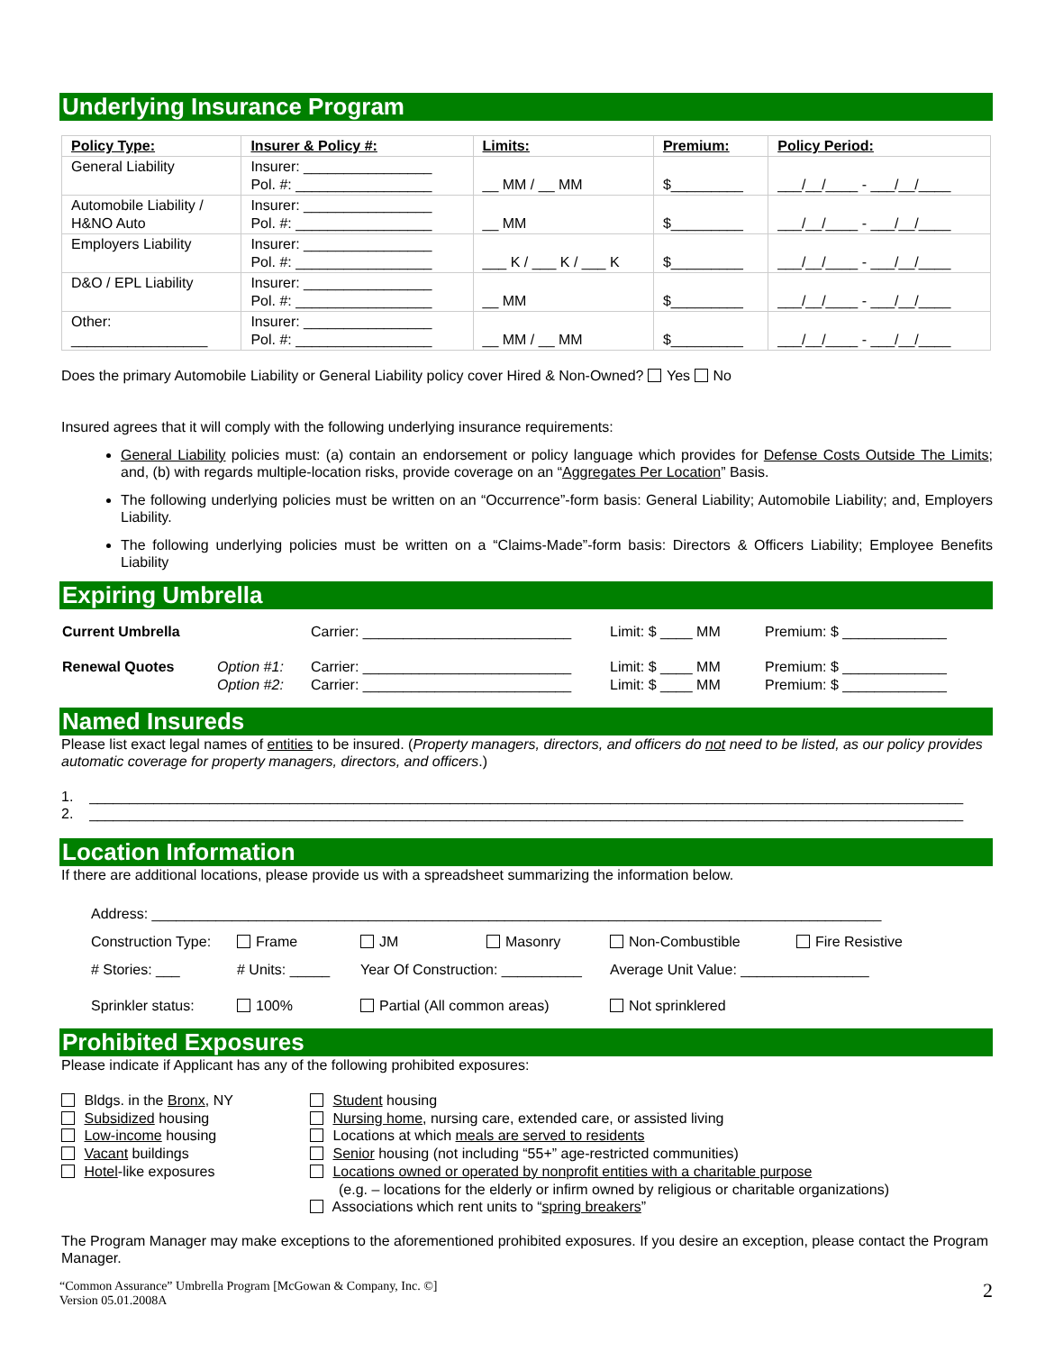Underlying Insurance Program
| Policy Type: | Insurer & Policy #: | Limits: | Premium: | Policy Period: |
| --- | --- | --- | --- | --- |
| General Liability | Insurer: ________________ Pol. #: _________________ | __ MM / __ MM | $_________ | ___/__/____ - ___/__/____ |
| Automobile Liability / H&NO Auto | Insurer: ________________ Pol. #: _________________ | __ MM | $_________ | ___/__/____ - ___/__/____ |
| Employers Liability | Insurer: ________________ Pol. #: _________________ | ___ K / ___ K / ___ K | $_________ | ___/__/____ - ___/__/____ |
| D&O / EPL Liability | Insurer: ________________ Pol. #: _________________ | __ MM | $_________ | ___/__/____ - ___/__/____ |
| Other: _________________ | Insurer: ________________ Pol. #: _________________ | __ MM / __ MM | $_________ | ___/__/____ - ___/__/____ |
Does the primary Automobile Liability or General Liability policy cover Hired & Non-Owned? Yes No
Insured agrees that it will comply with the following underlying insurance requirements:
General Liability policies must: (a) contain an endorsement or policy language which provides for Defense Costs Outside The Limits; and, (b) with regards multiple-location risks, provide coverage on an “Aggregates Per Location” Basis.
The following underlying policies must be written on an “Occurrence”-form basis: General Liability; Automobile Liability; and, Employers Liability.
The following underlying policies must be written on a “Claims-Made”-form basis: Directors & Officers Liability; Employee Benefits Liability
Expiring Umbrella
| Current Umbrella | | Carrier: __________________________ | Limit: $ ____ MM | Premium: $ _____________ |
| Renewal Quotes | Option #1: Option #2: | Carrier: __________________________ Carrier: __________________________ | Limit: $ ____ MM Limit: $ ____ MM | Premium: $ _____________ Premium: $ _____________ |
Named Insureds
Please list exact legal names of entities to be insured. (Property managers, directors, and officers do not need to be listed, as our policy provides automatic coverage for property managers, directors, and officers.)
1. _____________________________________________________________________________________________________________
2. _____________________________________________________________________________________________________________
Location Information
If there are additional locations, please provide us with a spreadsheet summarizing the information below.
| Address: ___________________________________________________________________________________________ | | | | | |
| Construction Type: | Frame | JM | Masonry | Non-Combustible | Fire Resistive |
| # Stories: ___ | # Units: _____ | Year Of Construction: __________ | | Average Unit Value: ________________ | |
| Sprinkler status: | 100% | Partial (All common areas) | | Not sprinklered | |
Prohibited Exposures
Please indicate if Applicant has any of the following prohibited exposures:
Bldgs. in the Bronx, NY
Subsidized housing
Low-income housing
Vacant buildings
Hotel-like exposures
Student housing
Nursing home, nursing care, extended care, or assisted living
Locations at which meals are served to residents
Senior housing (not including “55+” age-restricted communities)
Locations owned or operated by nonprofit entities with a charitable purpose
(e.g. – locations for the elderly or infirm owned by religious or charitable organizations)
Associations which rent units to “spring breakers”
The Program Manager may make exceptions to the aforementioned prohibited exposures. If you desire an exception, please contact the Program Manager.
“Common Assurance” Umbrella Program [McGowan & Company, Inc. ©]
Version 05.01.2008A
2